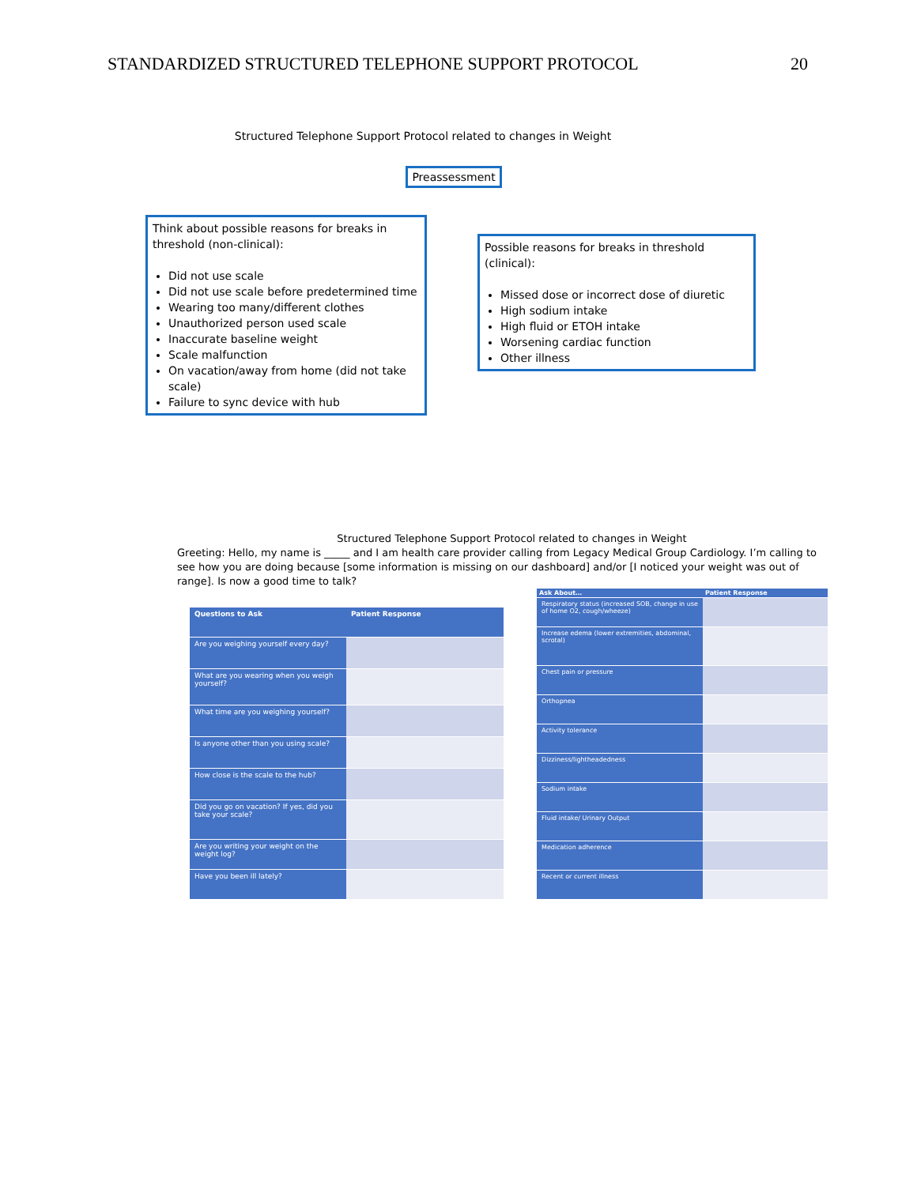STANDARDIZED STRUCTURED TELEPHONE SUPPORT PROTOCOL 20
Structured Telephone Support Protocol related to changes in Weight
Preassessment
Think about possible reasons for breaks in threshold (non-clinical):
Did not use scale
Did not use scale before predetermined time
Wearing too many/different clothes
Unauthorized person used scale
Inaccurate baseline weight
Scale malfunction
On vacation/away from home (did not take scale)
Failure to sync device with hub
Possible reasons for breaks in threshold (clinical):
Missed dose or incorrect dose of diuretic
High sodium intake
High fluid or ETOH intake
Worsening cardiac function
Other illness
Structured Telephone Support Protocol related to changes in Weight
Greeting: Hello, my name is _____ and I am health care provider calling from Legacy Medical Group Cardiology. I’m calling to see how you are doing because [some information is missing on our dashboard] and/or [I noticed your weight was out of range]. Is now a good time to talk?
| Questions to Ask | Patient Response |
| --- | --- |
| Are you weighing yourself every day? | |
| What are you wearing when you weigh yourself? | |
| What time are you weighing yourself? | |
| Is anyone other than you using scale? | |
| How close is the scale to the hub? | |
| Did you go on vacation? If yes, did you take your scale? | |
| Are you writing your weight on the weight log? | |
| Have you been ill lately? | |
| Ask About… | Patient Response |
| --- | --- |
| Respiratory status (increased SOB, change in use of home O2, cough/wheeze) | |
| Increase edema (lower extremities, abdominal, scrotal) | |
| Chest pain or pressure | |
| Orthopnea | |
| Activity tolerance | |
| Dizziness/lightheadedness | |
| Sodium intake | |
| Fluid intake/ Urinary Output | |
| Medication adherence | |
| Recent or current illness | |